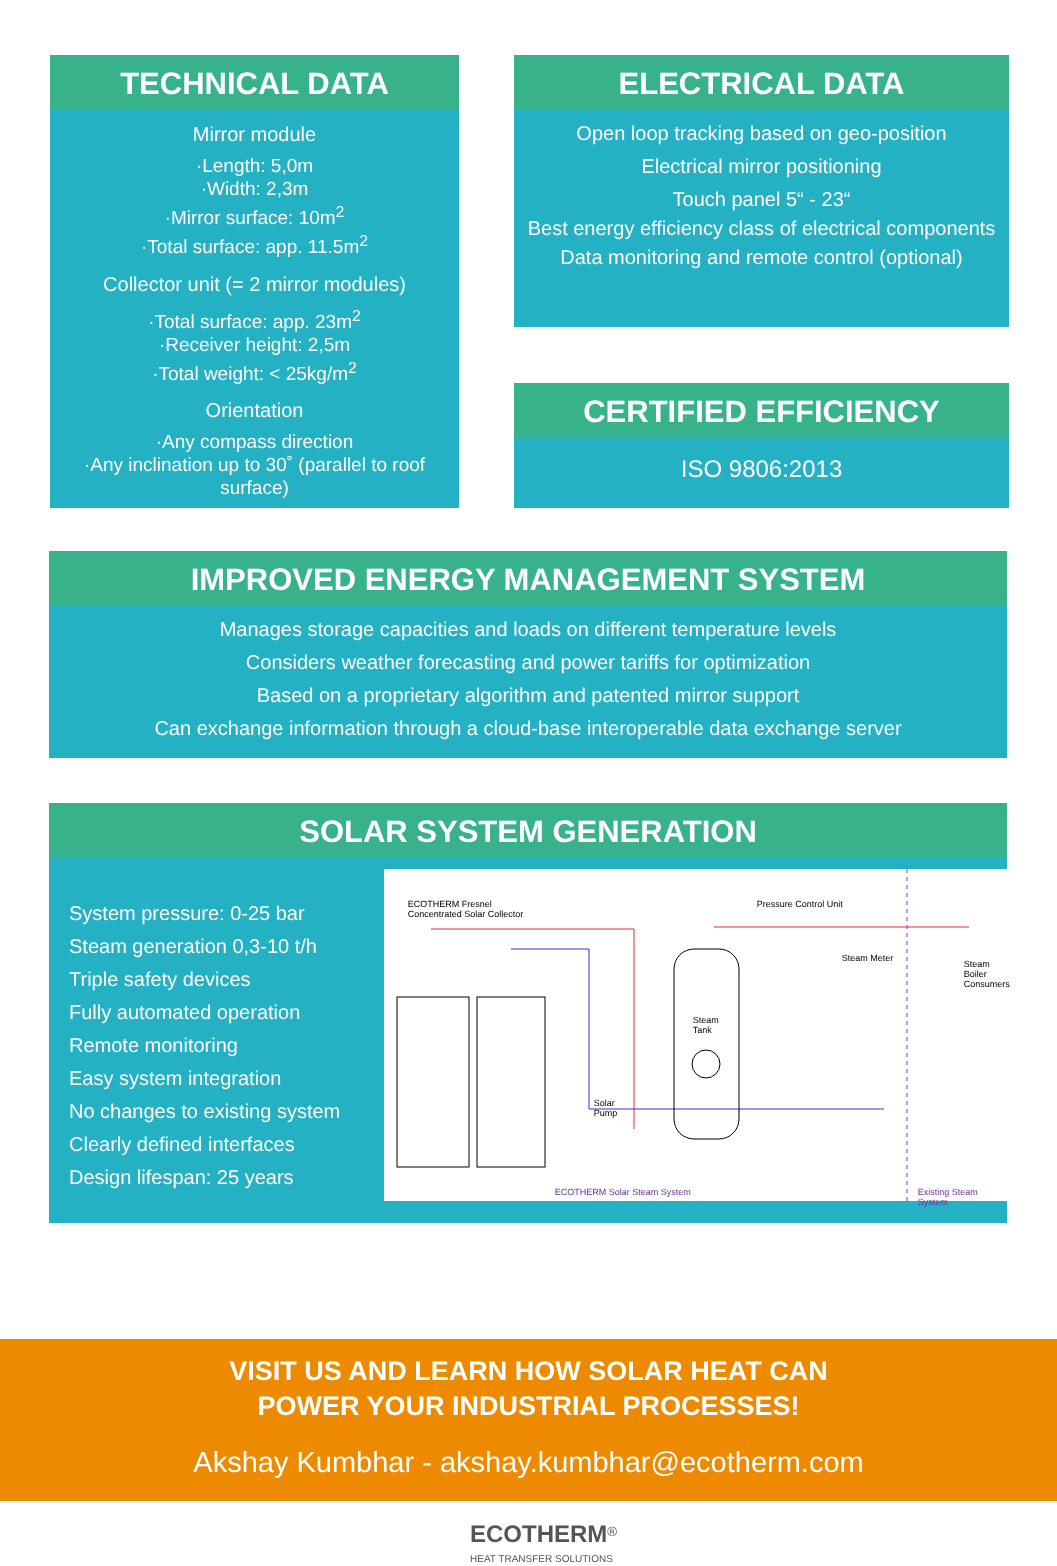TECHNICAL DATA
Mirror module
·Length: 5,0m
·Width: 2,3m
·Mirror surface: 10m<sup>2</sup>
·Total surface: app. 11.5m<sup>2</sup>
Collector unit (= 2 mirror modules)
·Total surface: app. 23m<sup>2</sup>
·Receiver height: 2,5m
·Total weight: < 25kg/m<sup>2</sup>
Orientation
·Any compass direction
·Any inclination up to 30˚ (parallel to roof surface)
ELECTRICAL DATA
Open loop tracking based on geo-position
Electrical mirror positioning
Touch panel 5“ - 23“
Best energy efficiency class of electrical components
Data monitoring and remote control (optional)
CERTIFIED EFFICIENCY
ISO 9806:2013
IMPROVED ENERGY MANAGEMENT SYSTEM
Manages storage capacities and loads on different temperature levels
Considers weather forecasting and power tariffs for optimization
Based on a proprietary algorithm and patented mirror support
Can exchange information through a cloud-base interoperable data exchange server
SOLAR SYSTEM GENERATION
System pressure: 0-25 bar
Steam generation 0,3-10 t/h
Triple safety devices
Fully automated operation
Remote monitoring
Easy system integration
No changes to existing system
Clearly defined interfaces
Design lifespan: 25 years
ECOTHERM Fresnel
Concentrated Solar Collector
Pressure Control Unit
Steam Meter
Steam
Tank
Solar
Pump
ECOTHERM Solar Steam System Existing Steam System
Steam Boiler Consumers
VISIT US AND LEARN HOW SOLAR HEAT CAN
POWER YOUR INDUSTRIAL PROCESSES!
Akshay Kumbhar - akshay.kumbhar@ecotherm.com
ECOTHERM<sup>®</sup>
HEAT TRANSFER SOLUTIONS